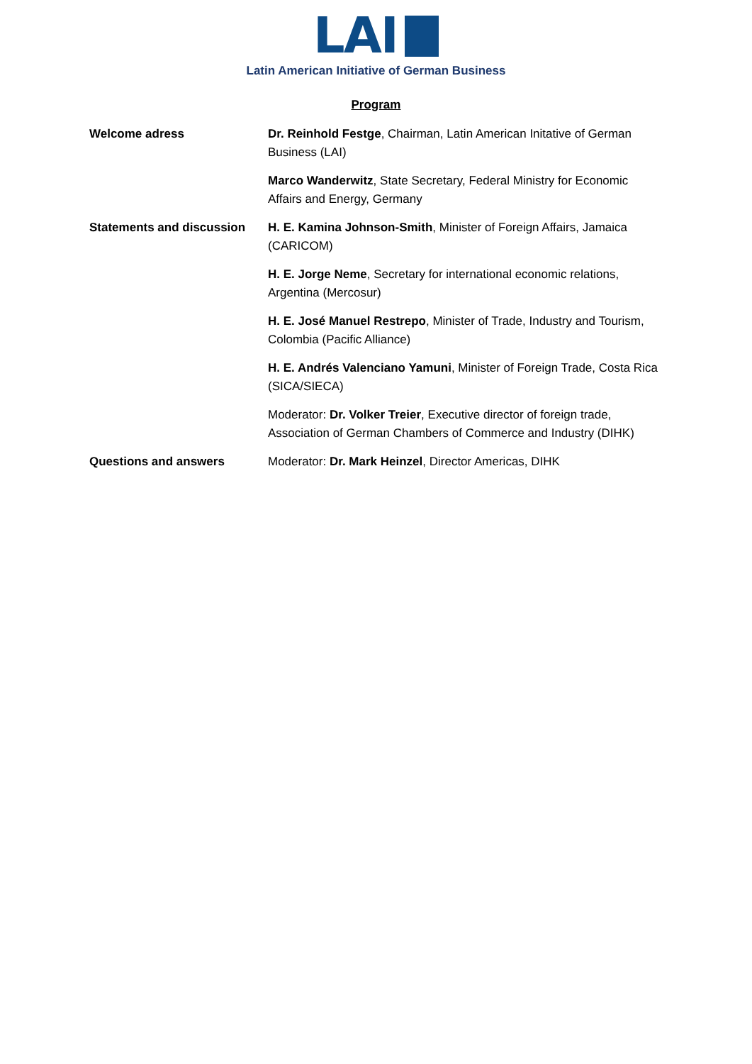LAI
Latin American Initiative of German Business
Program
| Welcome adress | Dr. Reinhold Festge , Chairman, Latin American Initative of German Business (LAI) |
| | Marco Wanderwitz , State Secretary, Federal Ministry for Economic Affairs and Energy, Germany |
| Statements and discussion | H. E. Kamina Johnson-Smith , Minister of Foreign Affairs, Jamaica (CARICOM) |
| | H. E. Jorge Neme , Secretary for international economic relations, Argentina (Mercosur) |
| | H. E. José Manuel Restrepo , Minister of Trade, Industry and Tourism, Colombia (Pacific Alliance) |
| | H. E. Andrés Valenciano Yamuni , Minister of Foreign Trade, Costa Rica (SICA/SIECA) |
| | Moderator: Dr. Volker Treier , Executive director of foreign trade, Association of German Chambers of Commerce and Industry (DIHK) |
| Questions and answers | Moderator: Dr. Mark Heinzel , Director Americas, DIHK |